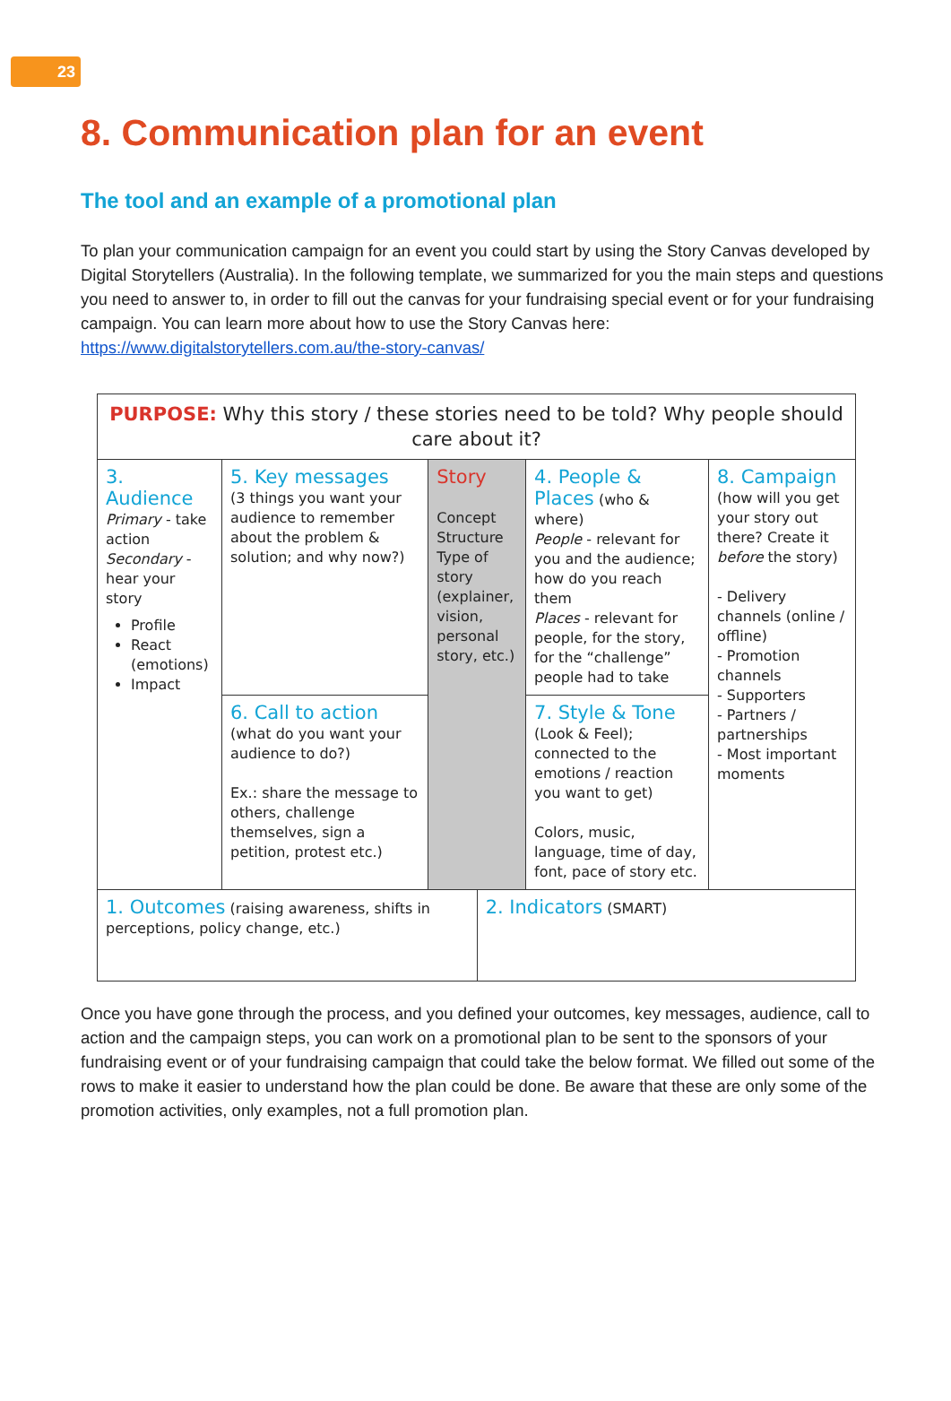23
8. Communication plan for an event
The tool and an example of a promotional plan
To plan your communication campaign for an event you could start by using the Story Canvas developed by Digital Storytellers (Australia). In the following template, we summarized for you the main steps and questions you need to answer to, in order to fill out the canvas for your fundraising special event or for your fundraising campaign. You can learn more about how to use the Story Canvas here: https://www.digitalstorytellers.com.au/the-story-canvas/
| PURPOSE: Why this story / these stories need to be told? Why people should care about it? | | | | | |
| 3. Audience Primary - take action Secondary - hear your story Profile React (emotions) Impact | 5. Key messages (3 things you want your audience to remember about the problem & solution; and why now?) | Story Concept Structure Type of story (explainer, vision, personal story, etc.) | | 4. People & Places (who & where) People - relevant for you and the audience; how do you reach them Places - relevant for people, for the story, for the “challenge” people had to take | 8. Campaign (how will you get your story out there? Create it before the story) - Delivery channels (online / offline) - Promotion channels - Supporters - Partners / partnerships - Most important moments |
| | 6. Call to action (what do you want your audience to do?) Ex.: share the message to others, challenge themselves, sign a petition, protest etc.) | | | 7. Style & Tone (Look & Feel); connected to the emotions / reaction you want to get) Colors, music, language, time of day, font, pace of story etc. | |
| 1. Outcomes (raising awareness, shifts in perceptions, policy change, etc.) | | | 2. Indicators (SMART) | | |
Once you have gone through the process, and you defined your outcomes, key messages, audience, call to action and the campaign steps, you can work on a promotional plan to be sent to the sponsors of your fundraising event or of your fundraising campaign that could take the below format. We filled out some of the rows to make it easier to understand how the plan could be done. Be aware that these are only some of the promotion activities, only examples, not a full promotion plan.